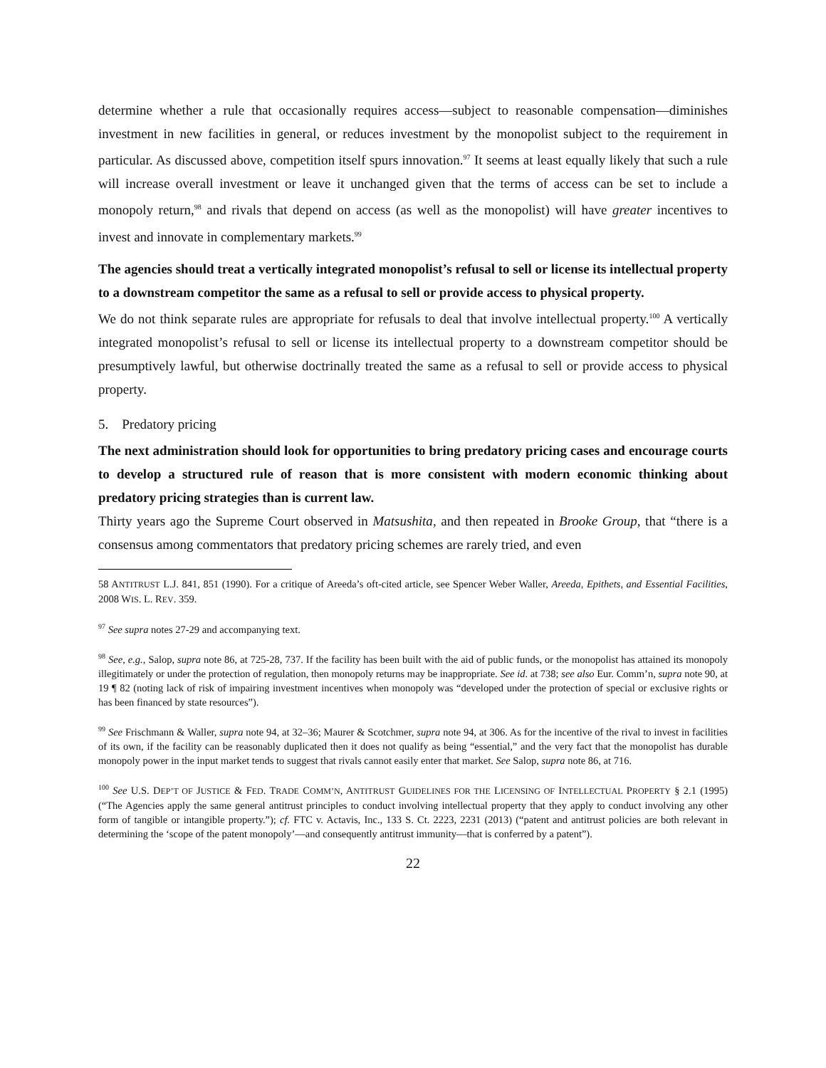determine whether a rule that occasionally requires access—subject to reasonable compensation—diminishes investment in new facilities in general, or reduces investment by the monopolist subject to the requirement in particular. As discussed above, competition itself spurs innovation.<sup>97</sup> It seems at least equally likely that such a rule will increase overall investment or leave it unchanged given that the terms of access can be set to include a monopoly return,<sup>98</sup> and rivals that depend on access (as well as the monopolist) will have greater incentives to invest and innovate in complementary markets.<sup>99</sup>
The agencies should treat a vertically integrated monopolist’s refusal to sell or license its intellectual property to a downstream competitor the same as a refusal to sell or provide access to physical property.
We do not think separate rules are appropriate for refusals to deal that involve intellectual property.<sup>100</sup> A vertically integrated monopolist’s refusal to sell or license its intellectual property to a downstream competitor should be presumptively lawful, but otherwise doctrinally treated the same as a refusal to sell or provide access to physical property.
5. Predatory pricing
The next administration should look for opportunities to bring predatory pricing cases and encourage courts to develop a structured rule of reason that is more consistent with modern economic thinking about predatory pricing strategies than is current law.
Thirty years ago the Supreme Court observed in Matsushita, and then repeated in Brooke Group, that “there is a consensus among commentators that predatory pricing schemes are rarely tried, and even
58 ANTITRUST L.J. 841, 851 (1990). For a critique of Areeda’s oft-cited article, see Spencer Weber Waller, Areeda, Epithets, and Essential Facilities, 2008 WIS. L. REV. 359.
<sup>97</sup> See supra notes 27-29 and accompanying text.
<sup>98</sup> See, e.g., Salop, supra note 86, at 725-28, 737. If the facility has been built with the aid of public funds, or the monopolist has attained its monopoly illegitimately or under the protection of regulation, then monopoly returns may be inappropriate. See id. at 738; see also Eur. Comm’n, supra note 90, at 19 ¶ 82 (noting lack of risk of impairing investment incentives when monopoly was “developed under the protection of special or exclusive rights or has been financed by state resources”).
<sup>99</sup> See Frischmann & Waller, supra note 94, at 32–36; Maurer & Scotchmer, supra note 94, at 306. As for the incentive of the rival to invest in facilities of its own, if the facility can be reasonably duplicated then it does not qualify as being “essential,” and the very fact that the monopolist has durable monopoly power in the input market tends to suggest that rivals cannot easily enter that market. See Salop, supra note 86, at 716.
<sup>100</sup> See U.S. DEP’T OF JUSTICE & FED. TRADE COMM’N, ANTITRUST GUIDELINES FOR THE LICENSING OF INTELLECTUAL PROPERTY § 2.1 (1995) (“The Agencies apply the same general antitrust principles to conduct involving intellectual property that they apply to conduct involving any other form of tangible or intangible property.”); cf. FTC v. Actavis, Inc., 133 S. Ct. 2223, 2231 (2013) (“patent and antitrust policies are both relevant in determining the ‘scope of the patent monopoly’—and consequently antitrust immunity—that is conferred by a patent”).
22